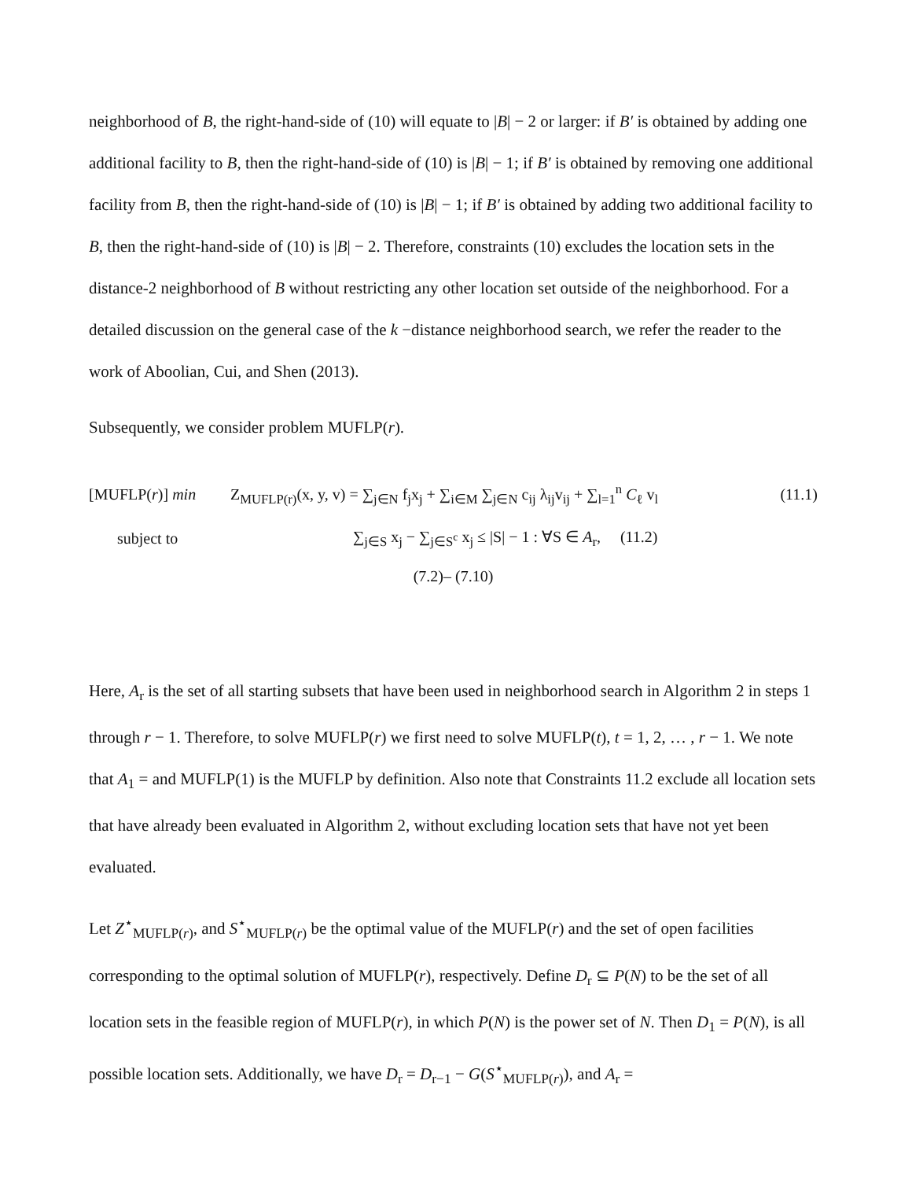neighborhood of B, the right-hand-side of (10) will equate to |B| − 2 or larger: if B′ is obtained by adding one additional facility to B, then the right-hand-side of (10) is |B| − 1; if B′ is obtained by removing one additional facility from B, then the right-hand-side of (10) is |B| − 1; if B′ is obtained by adding two additional facility to B, then the right-hand-side of (10) is |B| − 2. Therefore, constraints (10) excludes the location sets in the distance-2 neighborhood of B without restricting any other location set outside of the neighborhood. For a detailed discussion on the general case of the k −distance neighborhood search, we refer the reader to the work of Aboolian, Cui, and Shen (2013).
Subsequently, we consider problem MUFLP(r).
[MUFLP(r)] min Z<sub>MUFLP(r)</sub>(x, y, v) = ∑<sub>j∈N</sub> f<sub>j</sub>x<sub>j</sub> + ∑<sub>i∈M</sub> ∑<sub>j∈N</sub> c<sub>ij</sub> λ<sub>ij</sub>v<sub>ij</sub> + ∑<sub>l=1</sub><sup>n</sup> C<sub>ℓ</sub> v<sub>l</sub> (11.1)
subject to ∑<sub>j∈S</sub> x<sub>j</sub> − ∑<sub>j∈S<sup>c</sup></sub> x<sub>j</sub> ≤ |S| − 1 : ∀S ∈ A<sub>r</sub>, (11.2)
(7.2)– (7.10)
Here, A<sub>r</sub> is the set of all starting subsets that have been used in neighborhood search in Algorithm 2 in steps 1 through r − 1. Therefore, to solve MUFLP(r) we first need to solve MUFLP(t), t = 1, 2, … , r − 1. We note that A<sub>1</sub> = and MUFLP(1) is the MUFLP by definition. Also note that Constraints 11.2 exclude all location sets that have already been evaluated in Algorithm 2, without excluding location sets that have not yet been evaluated.
Let Z<sup>⋆</sup><sub>MUFLP(r)</sub>, and S<sup>⋆</sup><sub>MUFLP(r)</sub> be the optimal value of the MUFLP(r) and the set of open facilities corresponding to the optimal solution of MUFLP(r), respectively. Define D<sub>r</sub> ⊆ P(N) to be the set of all location sets in the feasible region of MUFLP(r), in which P(N) is the power set of N. Then D<sub>1</sub> = P(N), is all possible location sets. Additionally, we have D<sub>r</sub> = D<sub>r−1</sub> − G(S<sup>⋆</sup><sub>MUFLP(r)</sub>), and A<sub>r</sub> =